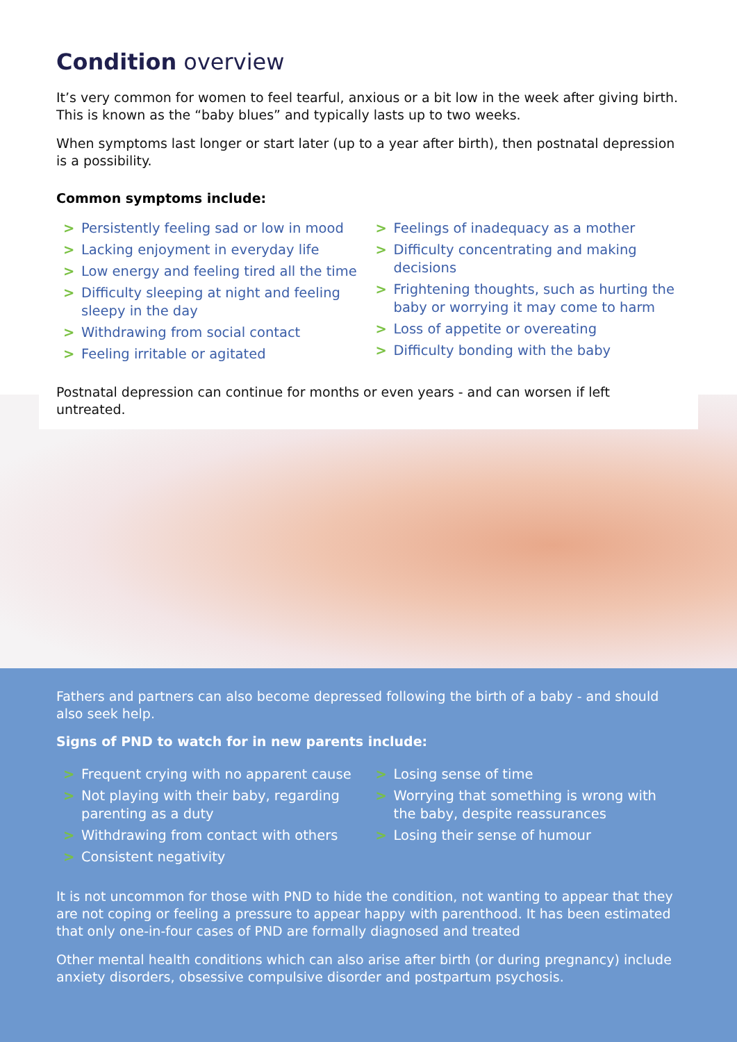Condition overview
It’s very common for women to feel tearful, anxious or a bit low in the week after giving birth. This is known as the “baby blues” and typically lasts up to two weeks.
When symptoms last longer or start later (up to a year after birth), then postnatal depression is a possibility.
Common symptoms include:
> Persistently feeling sad or low in mood
> Lacking enjoyment in everyday life
> Low energy and feeling tired all the time
> Difficulty sleeping at night and feeling sleepy in the day
> Withdrawing from social contact
> Feeling irritable or agitated
> Feelings of inadequacy as a mother
> Difficulty concentrating and making decisions
> Frightening thoughts, such as hurting the baby or worrying it may come to harm
> Loss of appetite or overeating
> Difficulty bonding with the baby
Postnatal depression can continue for months or even years - and can worsen if left untreated.
Fathers and partners can also become depressed following the birth of a baby - and should also seek help.
Signs of PND to watch for in new parents include:
> Frequent crying with no apparent cause
> Not playing with their baby, regarding parenting as a duty
> Withdrawing from contact with others
> Consistent negativity
> Losing sense of time
> Worrying that something is wrong with the baby, despite reassurances
> Losing their sense of humour
It is not uncommon for those with PND to hide the condition, not wanting to appear that they are not coping or feeling a pressure to appear happy with parenthood. It has been estimated that only one-in-four cases of PND are formally diagnosed and treated
Other mental health conditions which can also arise after birth (or during pregnancy) include anxiety disorders, obsessive compulsive disorder and postpartum psychosis.